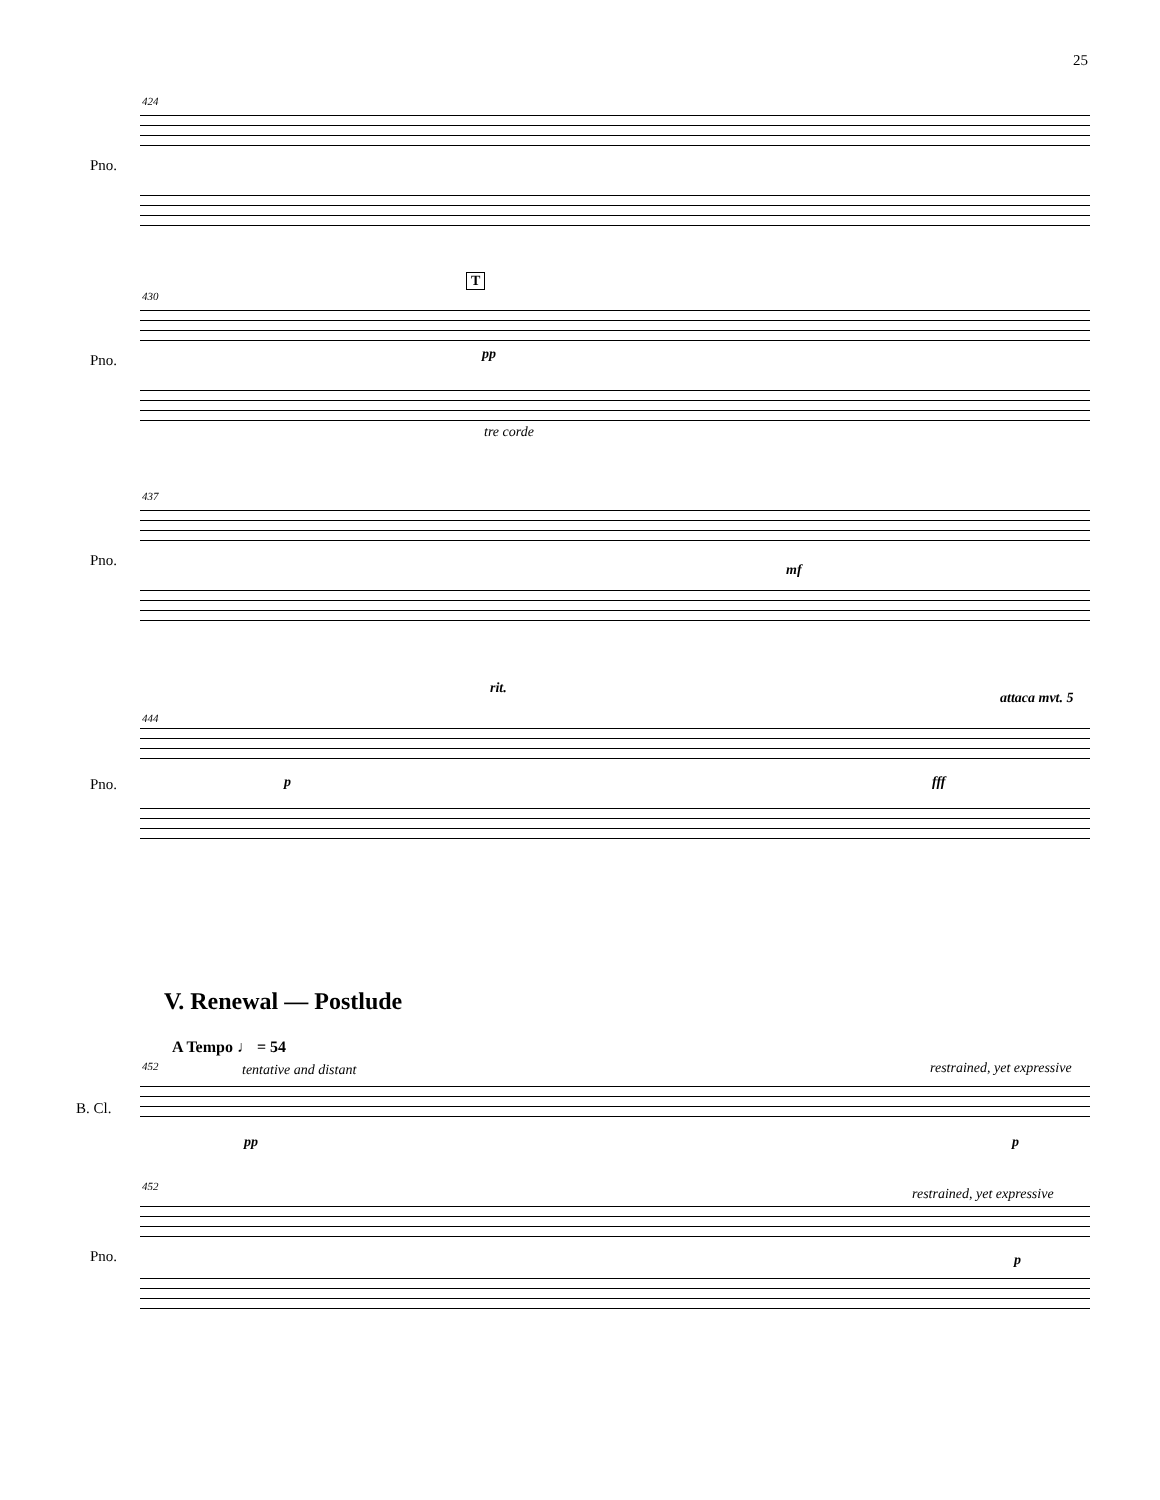25
424
Pno.
430
T
pp
Pno.
tre corde
437
mf
Pno.
rit.
attaca mvt. 5
444
p fff
Pno.
V. Renewal — Postlude
A Tempo ♩ = 54
452 tentative and distant restrained, yet expressive
B. Cl.
pp p
452 restrained, yet expressive
Pno. p